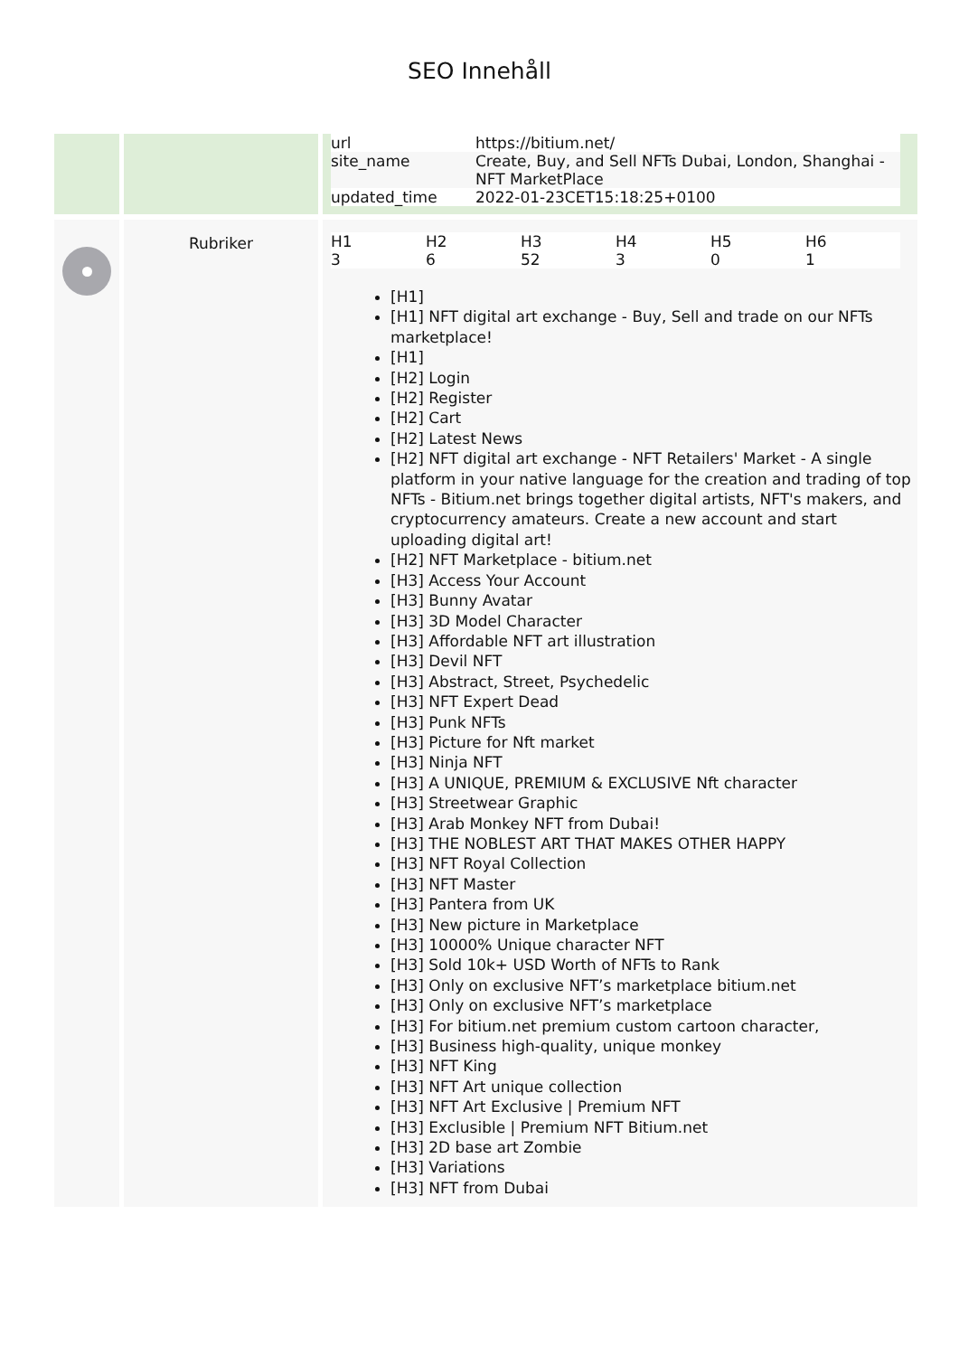SEO Innehåll
| | | / url / https://bitium.net/ / / site_name / Create, Buy, and Sell NFTs Dubai, London, Shanghai - NFT MarketPlace / / updated_time / 2022-01-23CET15:18:25+0100 / |
| | Rubriker | / H1 / H2 / H3 / H4 / H5 / H6 / / 3 / 6 / 52 / 3 / 0 / 1 / [H1] [H1] NFT digital art exchange - Buy, Sell and trade on our NFTs marketplace! [H1] [H2] Login [H2] Register [H2] Cart [H2] Latest News [H2] NFT digital art exchange - NFT Retailers' Market - A single platform in your native language for the creation and trading of top NFTs - Bitium.net brings together digital artists, NFT's makers, and cryptocurrency amateurs. Create a new account and start uploading digital art! [H2] NFT Marketplace - bitium.net [H3] Access Your Account [H3] Bunny Avatar [H3] 3D Model Character [H3] Affordable NFT art illustration [H3] Devil NFT [H3] Abstract, Street, Psychedelic [H3] NFT Expert Dead [H3] Punk NFTs [H3] Picture for Nft market [H3] Ninja NFT [H3] A UNIQUE, PREMIUM & EXCLUSIVE Nft character [H3] Streetwear Graphic [H3] Arab Monkey NFT from Dubai! [H3] THE NOBLEST ART THAT MAKES OTHER HAPPY [H3] NFT Royal Collection [H3] NFT Master [H3] Pantera from UK [H3] New picture in Marketplace [H3] 10000% Unique character NFT [H3] Sold 10k+ USD Worth of NFTs to Rank [H3] Only on exclusive NFT’s marketplace bitium.net [H3] Only on exclusive NFT’s marketplace [H3] For bitium.net premium custom cartoon character, [H3] Business high-quality, unique monkey [H3] NFT King [H3] NFT Art unique collection [H3] NFT Art Exclusive / Premium NFT [H3] Exclusible / Premium NFT Bitium.net [H3] 2D base art Zombie [H3] Variations [H3] NFT from Dubai |